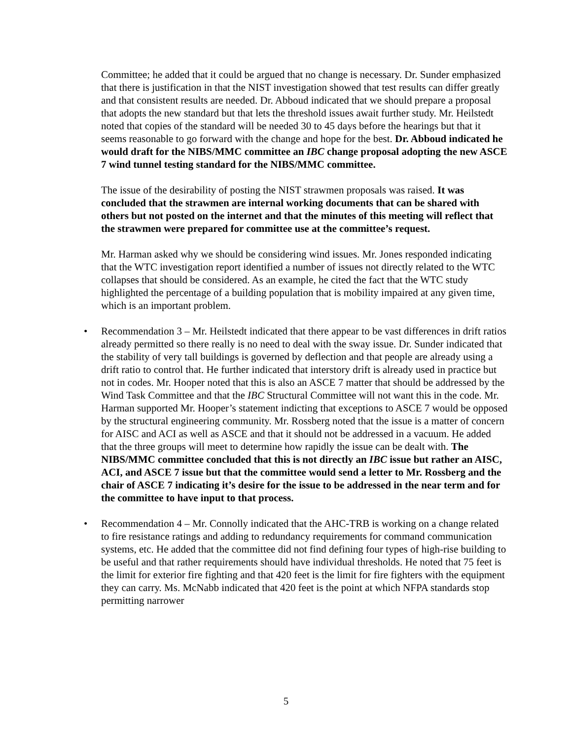Committee; he added that it could be argued that no change is necessary. Dr. Sunder emphasized that there is justification in that the NIST investigation showed that test results can differ greatly and that consistent results are needed. Dr. Abboud indicated that we should prepare a proposal that adopts the new standard but that lets the threshold issues await further study. Mr. Heilstedt noted that copies of the standard will be needed 30 to 45 days before the hearings but that it seems reasonable to go forward with the change and hope for the best. Dr. Abboud indicated he would draft for the NIBS/MMC committee an IBC change proposal adopting the new ASCE 7 wind tunnel testing standard for the NIBS/MMC committee.
The issue of the desirability of posting the NIST strawmen proposals was raised. It was concluded that the strawmen are internal working documents that can be shared with others but not posted on the internet and that the minutes of this meeting will reflect that the strawmen were prepared for committee use at the committee’s request.
Mr. Harman asked why we should be considering wind issues. Mr. Jones responded indicating that the WTC investigation report identified a number of issues not directly related to the WTC collapses that should be considered. As an example, he cited the fact that the WTC study highlighted the percentage of a building population that is mobility impaired at any given time, which is an important problem.
• Recommendation 3 – Mr. Heilstedt indicated that there appear to be vast differences in drift ratios already permitted so there really is no need to deal with the sway issue. Dr. Sunder indicated that the stability of very tall buildings is governed by deflection and that people are already using a drift ratio to control that. He further indicated that interstory drift is already used in practice but not in codes. Mr. Hooper noted that this is also an ASCE 7 matter that should be addressed by the Wind Task Committee and that the IBC Structural Committee will not want this in the code. Mr. Harman supported Mr. Hooper’s statement indicting that exceptions to ASCE 7 would be opposed by the structural engineering community. Mr. Rossberg noted that the issue is a matter of concern for AISC and ACI as well as ASCE and that it should not be addressed in a vacuum. He added that the three groups will meet to determine how rapidly the issue can be dealt with. The NIBS/MMC committee concluded that this is not directly an IBC issue but rather an AISC, ACI, and ASCE 7 issue but that the committee would send a letter to Mr. Rossberg and the chair of ASCE 7 indicating it’s desire for the issue to be addressed in the near term and for the committee to have input to that process.
• Recommendation 4 – Mr. Connolly indicated that the AHC-TRB is working on a change related to fire resistance ratings and adding to redundancy requirements for command communication systems, etc. He added that the committee did not find defining four types of high-rise building to be useful and that rather requirements should have individual thresholds. He noted that 75 feet is the limit for exterior fire fighting and that 420 feet is the limit for fire fighters with the equipment they can carry. Ms. McNabb indicated that 420 feet is the point at which NFPA standards stop permitting narrower
5